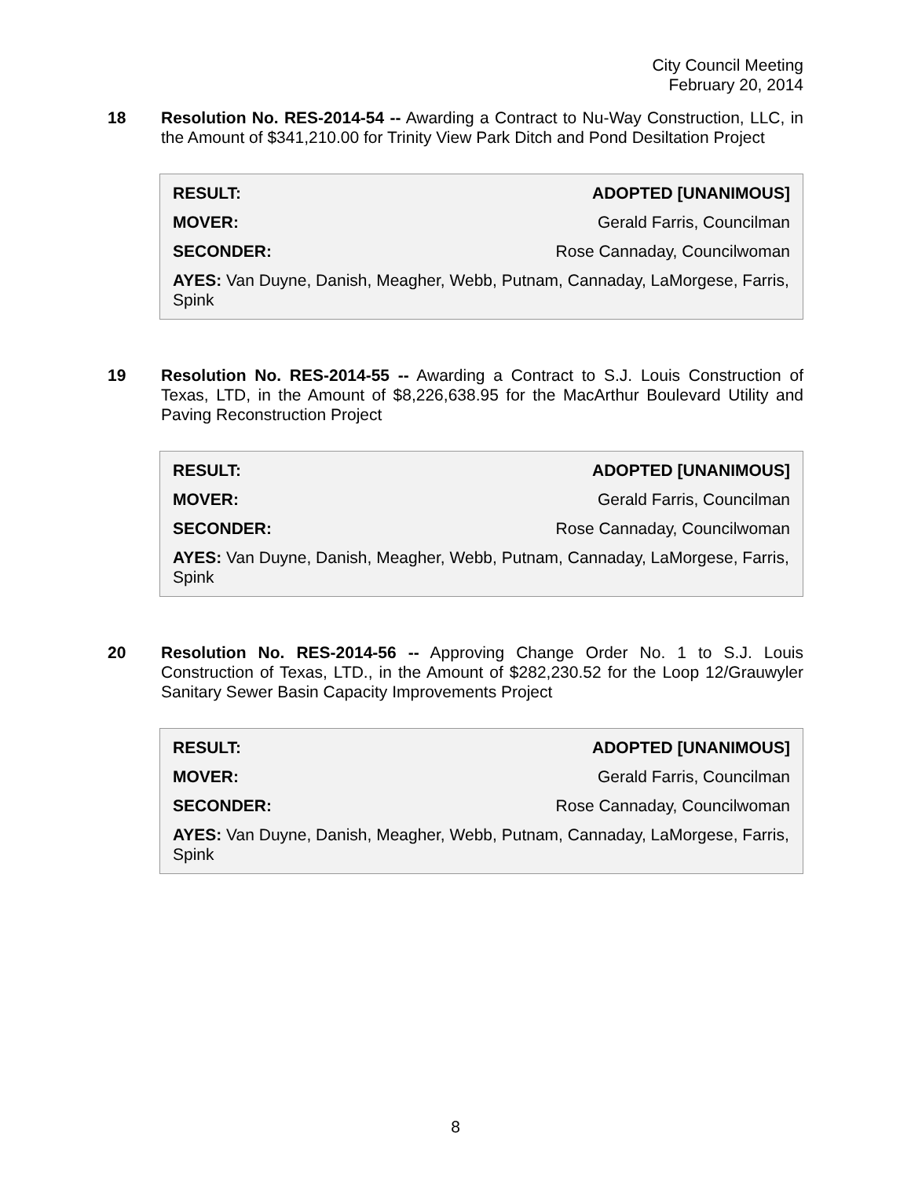City Council Meeting
February 20, 2014
18 Resolution No. RES-2014-54 -- Awarding a Contract to Nu-Way Construction, LLC, in the Amount of $341,210.00 for Trinity View Park Ditch and Pond Desiltation Project
| RESULT: | ADOPTED [UNANIMOUS] |
| --- | --- |
| MOVER: | Gerald Farris, Councilman |
| SECONDER: | Rose Cannaday, Councilwoman |
| AYES: Van Duyne, Danish, Meagher, Webb, Putnam, Cannaday, LaMorgese, Farris, Spink | |
19 Resolution No. RES-2014-55 -- Awarding a Contract to S.J. Louis Construction of Texas, LTD, in the Amount of $8,226,638.95 for the MacArthur Boulevard Utility and Paving Reconstruction Project
| RESULT: | ADOPTED [UNANIMOUS] |
| --- | --- |
| MOVER: | Gerald Farris, Councilman |
| SECONDER: | Rose Cannaday, Councilwoman |
| AYES: Van Duyne, Danish, Meagher, Webb, Putnam, Cannaday, LaMorgese, Farris, Spink | |
20 Resolution No. RES-2014-56 -- Approving Change Order No. 1 to S.J. Louis Construction of Texas, LTD., in the Amount of $282,230.52 for the Loop 12/Grauwyler Sanitary Sewer Basin Capacity Improvements Project
| RESULT: | ADOPTED [UNANIMOUS] |
| --- | --- |
| MOVER: | Gerald Farris, Councilman |
| SECONDER: | Rose Cannaday, Councilwoman |
| AYES: Van Duyne, Danish, Meagher, Webb, Putnam, Cannaday, LaMorgese, Farris, Spink | |
8